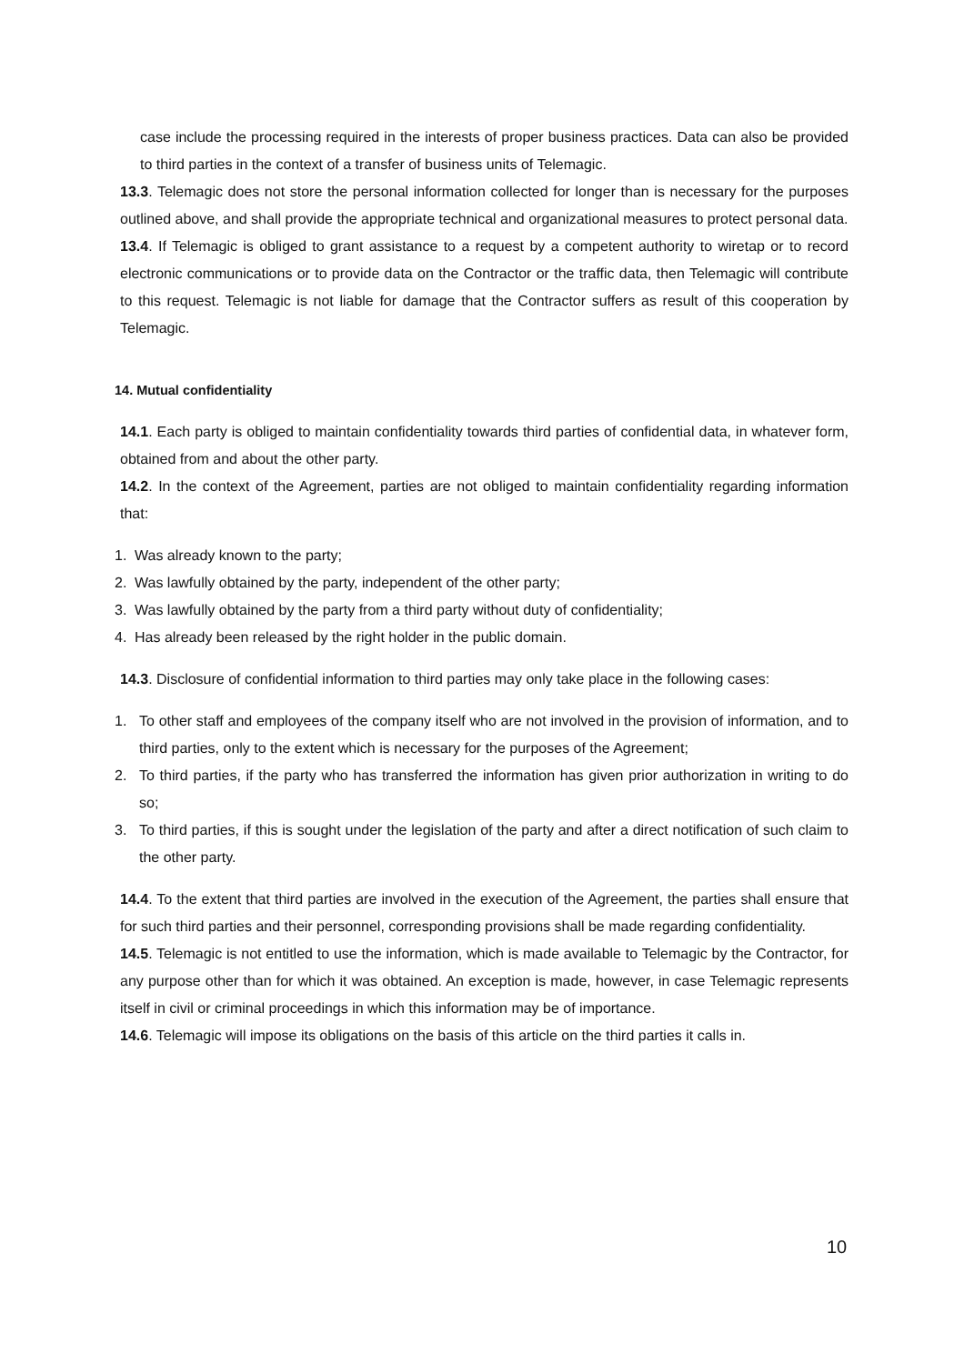case include the processing required in the interests of proper business practices. Data can also be provided to third parties in the context of a transfer of business units of Telemagic.
13.3. Telemagic does not store the personal information collected for longer than is necessary for the purposes outlined above, and shall provide the appropriate technical and organizational measures to protect personal data.
13.4. If Telemagic is obliged to grant assistance to a request by a competent authority to wiretap or to record electronic communications or to provide data on the Contractor or the traffic data, then Telemagic will contribute to this request. Telemagic is not liable for damage that the Contractor suffers as result of this cooperation by Telemagic.
14. Mutual confidentiality
14.1. Each party is obliged to maintain confidentiality towards third parties of confidential data, in whatever form, obtained from and about the other party.
14.2. In the context of the Agreement, parties are not obliged to maintain confidentiality regarding information that:
1. Was already known to the party;
2. Was lawfully obtained by the party, independent of the other party;
3. Was lawfully obtained by the party from a third party without duty of confidentiality;
4. Has already been released by the right holder in the public domain.
14.3. Disclosure of confidential information to third parties may only take place in the following cases:
1. To other staff and employees of the company itself who are not involved in the provision of information, and to third parties, only to the extent which is necessary for the purposes of the Agreement;
2. To third parties, if the party who has transferred the information has given prior authorization in writing to do so;
3. To third parties, if this is sought under the legislation of the party and after a direct notification of such claim to the other party.
14.4. To the extent that third parties are involved in the execution of the Agreement, the parties shall ensure that for such third parties and their personnel, corresponding provisions shall be made regarding confidentiality.
14.5. Telemagic is not entitled to use the information, which is made available to Telemagic by the Contractor, for any purpose other than for which it was obtained. An exception is made, however, in case Telemagic represents itself in civil or criminal proceedings in which this information may be of importance.
14.6. Telemagic will impose its obligations on the basis of this article on the third parties it calls in.
10